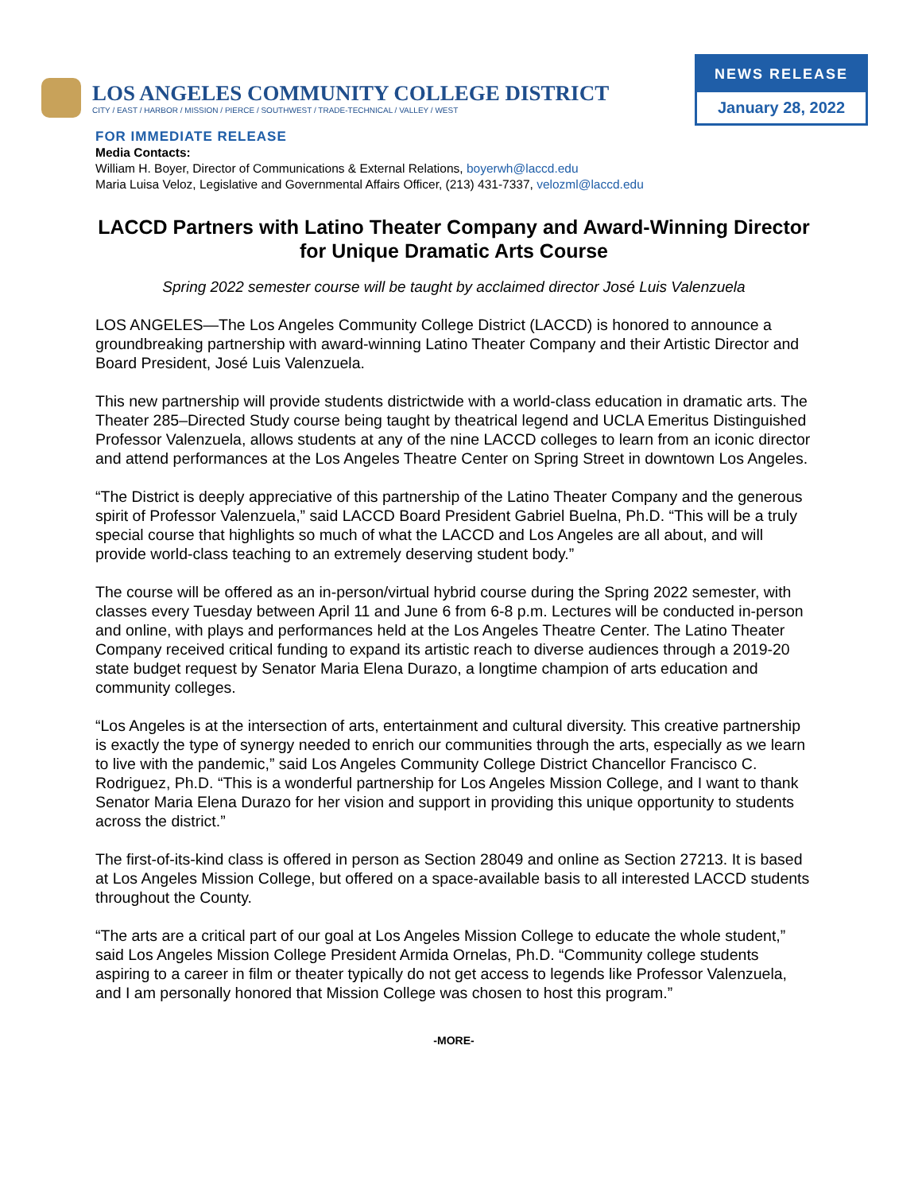LOS ANGELES COMMUNITY COLLEGE DISTRICT
CITY / EAST / HARBOR / MISSION / PIERCE / SOUTHWEST / TRADE-TECHNICAL / VALLEY / WEST
NEWS RELEASE
January 28, 2022
FOR IMMEDIATE RELEASE
Media Contacts:
William H. Boyer, Director of Communications & External Relations, boyerwh@laccd.edu
Maria Luisa Veloz, Legislative and Governmental Affairs Officer, (213) 431-7337, velozml@laccd.edu
LACCD Partners with Latino Theater Company and Award-Winning Director for Unique Dramatic Arts Course
Spring 2022 semester course will be taught by acclaimed director José Luis Valenzuela
LOS ANGELES—The Los Angeles Community College District (LACCD) is honored to announce a groundbreaking partnership with award-winning Latino Theater Company and their Artistic Director and Board President, José Luis Valenzuela.
This new partnership will provide students districtwide with a world-class education in dramatic arts. The Theater 285–Directed Study course being taught by theatrical legend and UCLA Emeritus Distinguished Professor Valenzuela, allows students at any of the nine LACCD colleges to learn from an iconic director and attend performances at the Los Angeles Theatre Center on Spring Street in downtown Los Angeles.
“The District is deeply appreciative of this partnership of the Latino Theater Company and the generous spirit of Professor Valenzuela,” said LACCD Board President Gabriel Buelna, Ph.D. “This will be a truly special course that highlights so much of what the LACCD and Los Angeles are all about, and will provide world-class teaching to an extremely deserving student body.”
The course will be offered as an in-person/virtual hybrid course during the Spring 2022 semester, with classes every Tuesday between April 11 and June 6 from 6-8 p.m. Lectures will be conducted in-person and online, with plays and performances held at the Los Angeles Theatre Center. The Latino Theater Company received critical funding to expand its artistic reach to diverse audiences through a 2019-20 state budget request by Senator Maria Elena Durazo, a longtime champion of arts education and community colleges.
“Los Angeles is at the intersection of arts, entertainment and cultural diversity. This creative partnership is exactly the type of synergy needed to enrich our communities through the arts, especially as we learn to live with the pandemic,” said Los Angeles Community College District Chancellor Francisco C. Rodriguez, Ph.D. “This is a wonderful partnership for Los Angeles Mission College, and I want to thank Senator Maria Elena Durazo for her vision and support in providing this unique opportunity to students across the district.”
The first-of-its-kind class is offered in person as Section 28049 and online as Section 27213. It is based at Los Angeles Mission College, but offered on a space-available basis to all interested LACCD students throughout the County.
“The arts are a critical part of our goal at Los Angeles Mission College to educate the whole student,” said Los Angeles Mission College President Armida Ornelas, Ph.D. “Community college students aspiring to a career in film or theater typically do not get access to legends like Professor Valenzuela, and I am personally honored that Mission College was chosen to host this program.”
-MORE-